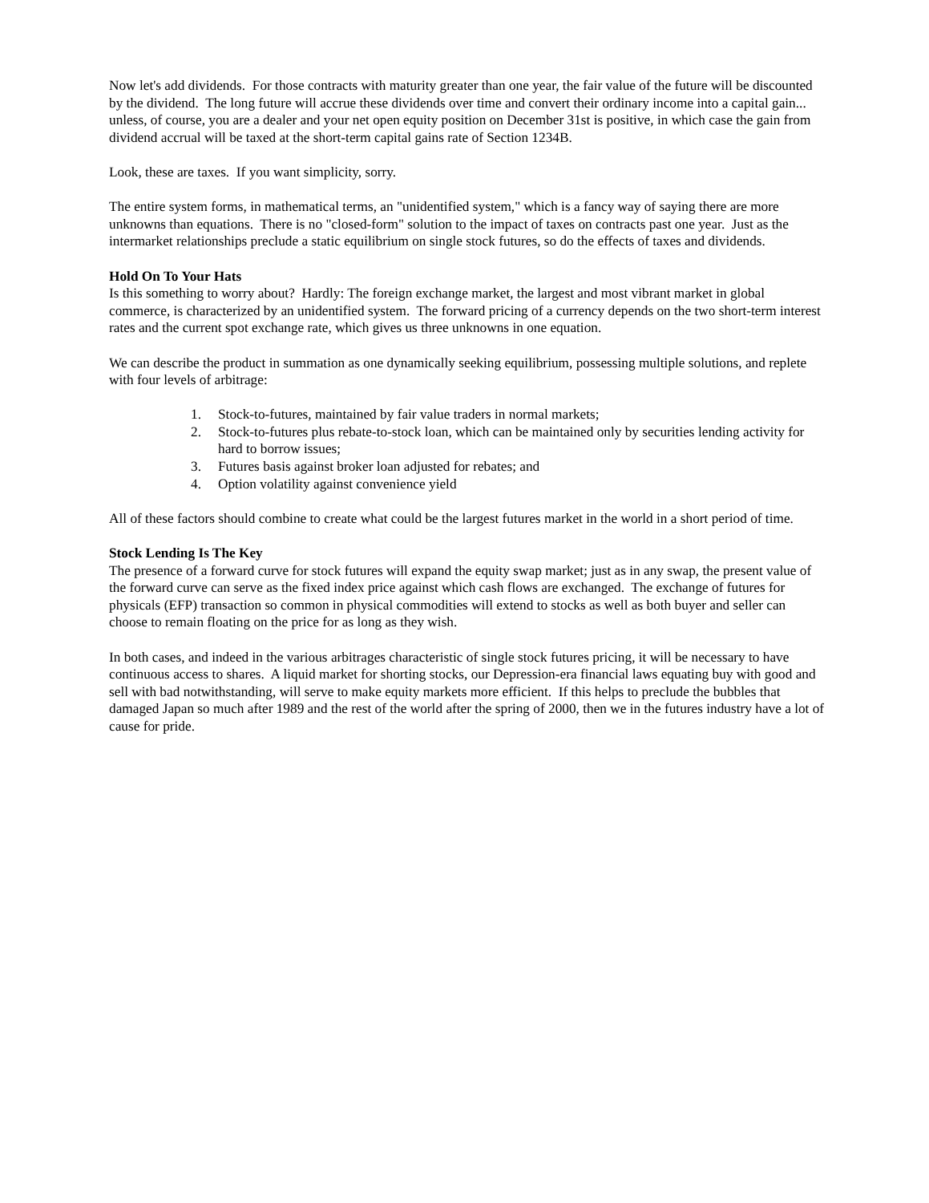Now let's add dividends. For those contracts with maturity greater than one year, the fair value of the future will be discounted by the dividend. The long future will accrue these dividends over time and convert their ordinary income into a capital gain... unless, of course, you are a dealer and your net open equity position on December 31st is positive, in which case the gain from dividend accrual will be taxed at the short-term capital gains rate of Section 1234B.
Look, these are taxes. If you want simplicity, sorry.
The entire system forms, in mathematical terms, an "unidentified system," which is a fancy way of saying there are more unknowns than equations. There is no "closed-form" solution to the impact of taxes on contracts past one year. Just as the intermarket relationships preclude a static equilibrium on single stock futures, so do the effects of taxes and dividends.
Hold On To Your Hats
Is this something to worry about? Hardly: The foreign exchange market, the largest and most vibrant market in global commerce, is characterized by an unidentified system. The forward pricing of a currency depends on the two short-term interest rates and the current spot exchange rate, which gives us three unknowns in one equation.
We can describe the product in summation as one dynamically seeking equilibrium, possessing multiple solutions, and replete with four levels of arbitrage:
1. Stock-to-futures, maintained by fair value traders in normal markets;
2. Stock-to-futures plus rebate-to-stock loan, which can be maintained only by securities lending activity for hard to borrow issues;
3. Futures basis against broker loan adjusted for rebates; and
4. Option volatility against convenience yield
All of these factors should combine to create what could be the largest futures market in the world in a short period of time.
Stock Lending Is The Key
The presence of a forward curve for stock futures will expand the equity swap market; just as in any swap, the present value of the forward curve can serve as the fixed index price against which cash flows are exchanged. The exchange of futures for physicals (EFP) transaction so common in physical commodities will extend to stocks as well as both buyer and seller can choose to remain floating on the price for as long as they wish.
In both cases, and indeed in the various arbitrages characteristic of single stock futures pricing, it will be necessary to have continuous access to shares. A liquid market for shorting stocks, our Depression-era financial laws equating buy with good and sell with bad notwithstanding, will serve to make equity markets more efficient. If this helps to preclude the bubbles that damaged Japan so much after 1989 and the rest of the world after the spring of 2000, then we in the futures industry have a lot of cause for pride.